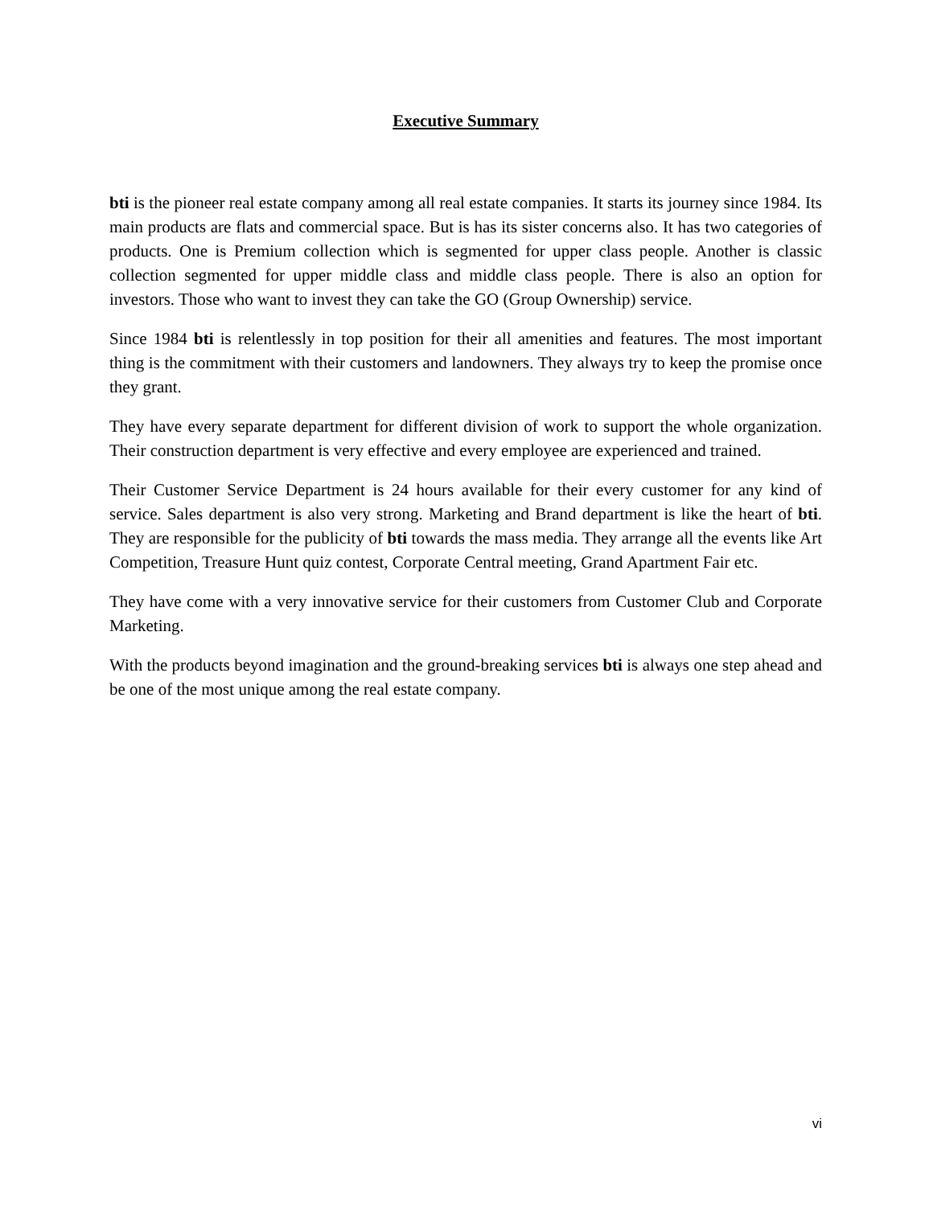Executive Summary
bti is the pioneer real estate company among all real estate companies. It starts its journey since 1984. Its main products are flats and commercial space. But is has its sister concerns also. It has two categories of products. One is Premium collection which is segmented for upper class people. Another is classic collection segmented for upper middle class and middle class people. There is also an option for investors. Those who want to invest they can take the GO (Group Ownership) service.
Since 1984 bti is relentlessly in top position for their all amenities and features. The most important thing is the commitment with their customers and landowners. They always try to keep the promise once they grant.
They have every separate department for different division of work to support the whole organization. Their construction department is very effective and every employee are experienced and trained.
Their Customer Service Department is 24 hours available for their every customer for any kind of service. Sales department is also very strong. Marketing and Brand department is like the heart of bti. They are responsible for the publicity of bti towards the mass media. They arrange all the events like Art Competition, Treasure Hunt quiz contest, Corporate Central meeting, Grand Apartment Fair etc.
They have come with a very innovative service for their customers from Customer Club and Corporate Marketing.
With the products beyond imagination and the ground-breaking services bti is always one step ahead and be one of the most unique among the real estate company.
vi